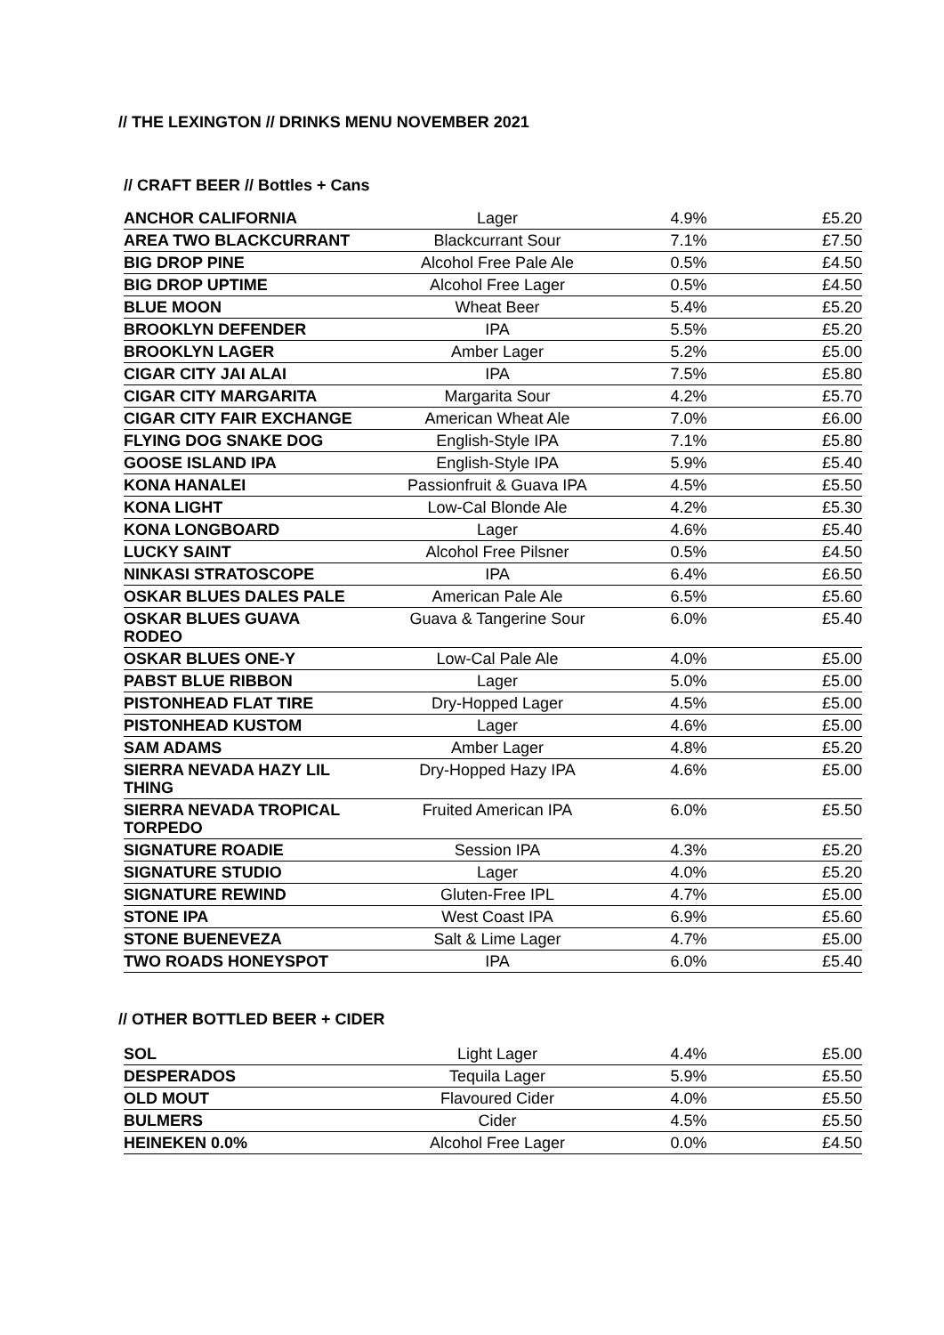// THE LEXINGTON // DRINKS MENU NOVEMBER 2021
// CRAFT BEER // Bottles + Cans
| ANCHOR CALIFORNIA | Lager | 4.9% | £5.20 |
| AREA TWO BLACKCURRANT | Blackcurrant Sour | 7.1% | £7.50 |
| BIG DROP PINE | Alcohol Free Pale Ale | 0.5% | £4.50 |
| BIG DROP UPTIME | Alcohol Free Lager | 0.5% | £4.50 |
| BLUE MOON | Wheat Beer | 5.4% | £5.20 |
| BROOKLYN DEFENDER | IPA | 5.5% | £5.20 |
| BROOKLYN LAGER | Amber Lager | 5.2% | £5.00 |
| CIGAR CITY JAI ALAI | IPA | 7.5% | £5.80 |
| CIGAR CITY MARGARITA | Margarita Sour | 4.2% | £5.70 |
| CIGAR CITY FAIR EXCHANGE | American Wheat Ale | 7.0% | £6.00 |
| FLYING DOG SNAKE DOG | English-Style IPA | 7.1% | £5.80 |
| GOOSE ISLAND IPA | English-Style IPA | 5.9% | £5.40 |
| KONA HANALEI | Passionfruit & Guava IPA | 4.5% | £5.50 |
| KONA LIGHT | Low-Cal Blonde Ale | 4.2% | £5.30 |
| KONA LONGBOARD | Lager | 4.6% | £5.40 |
| LUCKY SAINT | Alcohol Free Pilsner | 0.5% | £4.50 |
| NINKASI STRATOSCOPE | IPA | 6.4% | £6.50 |
| OSKAR BLUES DALES PALE | American Pale Ale | 6.5% | £5.60 |
| OSKAR BLUES GUAVA RODEO | Guava & Tangerine Sour | 6.0% | £5.40 |
| OSKAR BLUES ONE-Y | Low-Cal Pale Ale | 4.0% | £5.00 |
| PABST BLUE RIBBON | Lager | 5.0% | £5.00 |
| PISTONHEAD FLAT TIRE | Dry-Hopped Lager | 4.5% | £5.00 |
| PISTONHEAD KUSTOM | Lager | 4.6% | £5.00 |
| SAM ADAMS | Amber Lager | 4.8% | £5.20 |
| SIERRA NEVADA HAZY LIL THING | Dry-Hopped Hazy IPA | 4.6% | £5.00 |
| SIERRA NEVADA TROPICAL TORPEDO | Fruited American IPA | 6.0% | £5.50 |
| SIGNATURE ROADIE | Session IPA | 4.3% | £5.20 |
| SIGNATURE STUDIO | Lager | 4.0% | £5.20 |
| SIGNATURE REWIND | Gluten-Free IPL | 4.7% | £5.00 |
| STONE IPA | West Coast IPA | 6.9% | £5.60 |
| STONE BUENEVEZA | Salt & Lime Lager | 4.7% | £5.00 |
| TWO ROADS HONEYSPOT | IPA | 6.0% | £5.40 |
// OTHER BOTTLED BEER + CIDER
| SOL | Light Lager | 4.4% | £5.00 |
| DESPERADOS | Tequila Lager | 5.9% | £5.50 |
| OLD MOUT | Flavoured Cider | 4.0% | £5.50 |
| BULMERS | Cider | 4.5% | £5.50 |
| HEINEKEN 0.0% | Alcohol Free Lager | 0.0% | £4.50 |